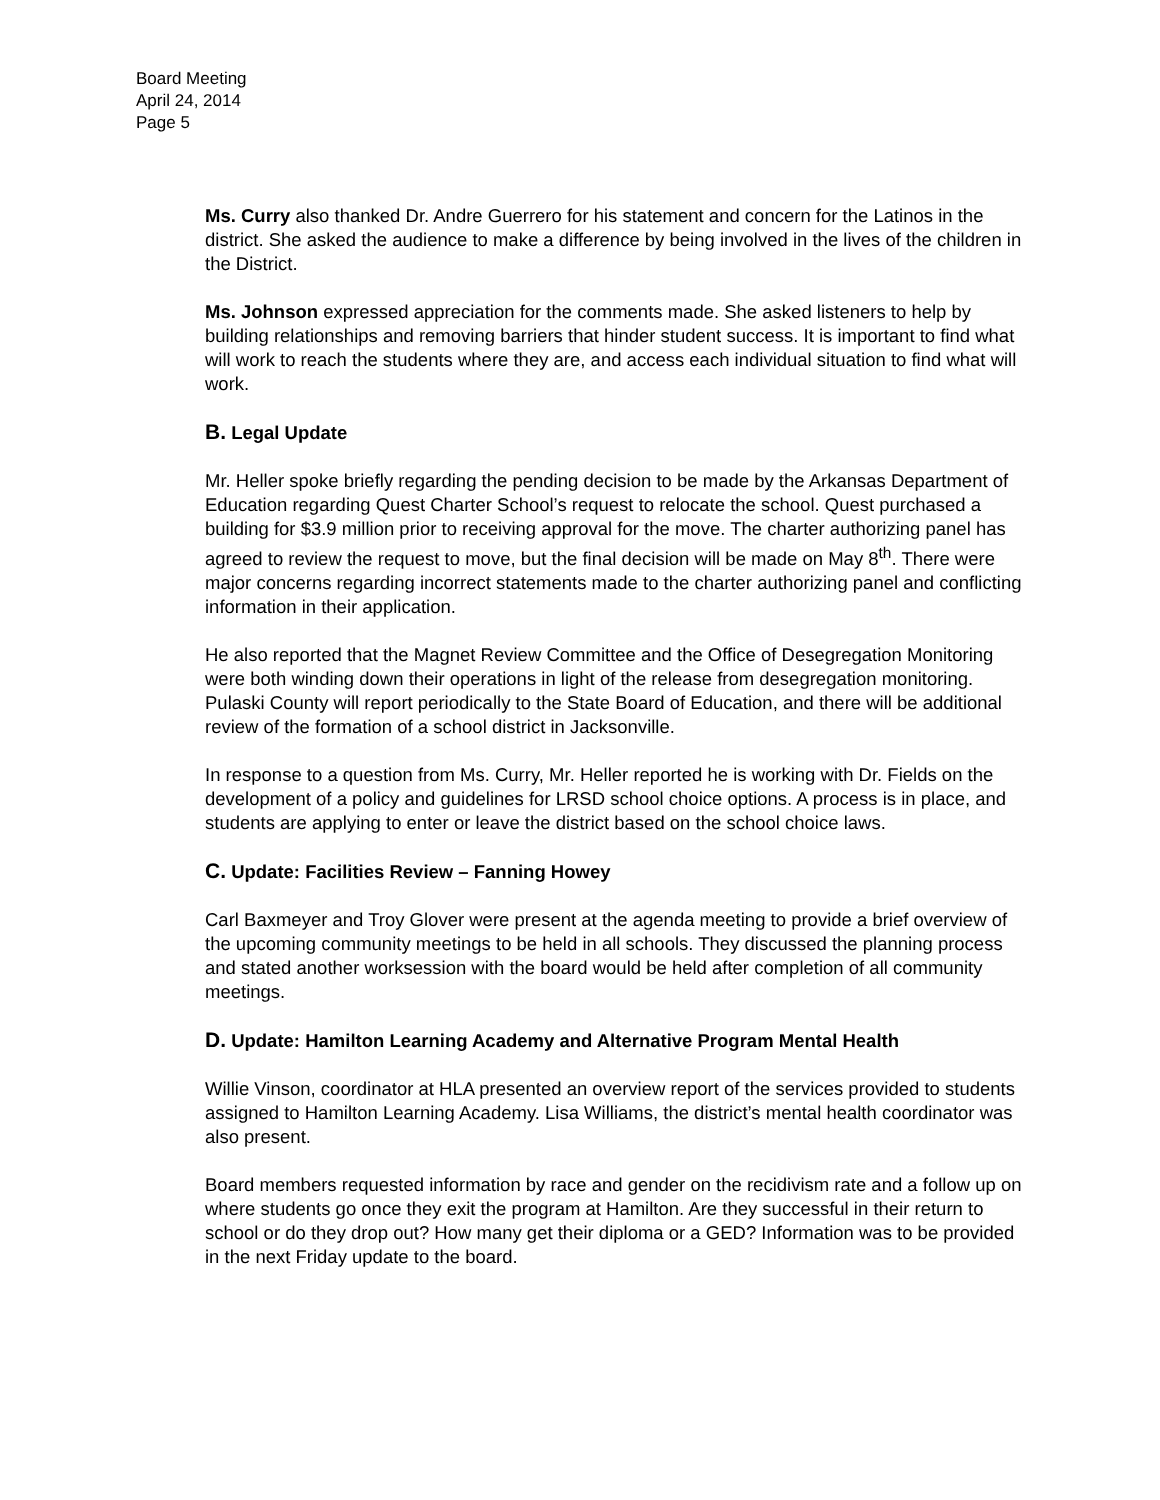Board Meeting
April 24, 2014
Page 5
Ms. Curry also thanked Dr. Andre Guerrero for his statement and concern for the Latinos in the district. She asked the audience to make a difference by being involved in the lives of the children in the District.
Ms. Johnson expressed appreciation for the comments made. She asked listeners to help by building relationships and removing barriers that hinder student success. It is important to find what will work to reach the students where they are, and access each individual situation to find what will work.
B. Legal Update
Mr. Heller spoke briefly regarding the pending decision to be made by the Arkansas Department of Education regarding Quest Charter School’s request to relocate the school. Quest purchased a building for $3.9 million prior to receiving approval for the move. The charter authorizing panel has agreed to review the request to move, but the final decision will be made on May 8<sup>th</sup>. There were major concerns regarding incorrect statements made to the charter authorizing panel and conflicting information in their application.
He also reported that the Magnet Review Committee and the Office of Desegregation Monitoring were both winding down their operations in light of the release from desegregation monitoring. Pulaski County will report periodically to the State Board of Education, and there will be additional review of the formation of a school district in Jacksonville.
In response to a question from Ms. Curry, Mr. Heller reported he is working with Dr. Fields on the development of a policy and guidelines for LRSD school choice options. A process is in place, and students are applying to enter or leave the district based on the school choice laws.
C. Update: Facilities Review – Fanning Howey
Carl Baxmeyer and Troy Glover were present at the agenda meeting to provide a brief overview of the upcoming community meetings to be held in all schools. They discussed the planning process and stated another worksession with the board would be held after completion of all community meetings.
D. Update: Hamilton Learning Academy and Alternative Program Mental Health
Willie Vinson, coordinator at HLA presented an overview report of the services provided to students assigned to Hamilton Learning Academy. Lisa Williams, the district’s mental health coordinator was also present.
Board members requested information by race and gender on the recidivism rate and a follow up on where students go once they exit the program at Hamilton. Are they successful in their return to school or do they drop out? How many get their diploma or a GED? Information was to be provided in the next Friday update to the board.